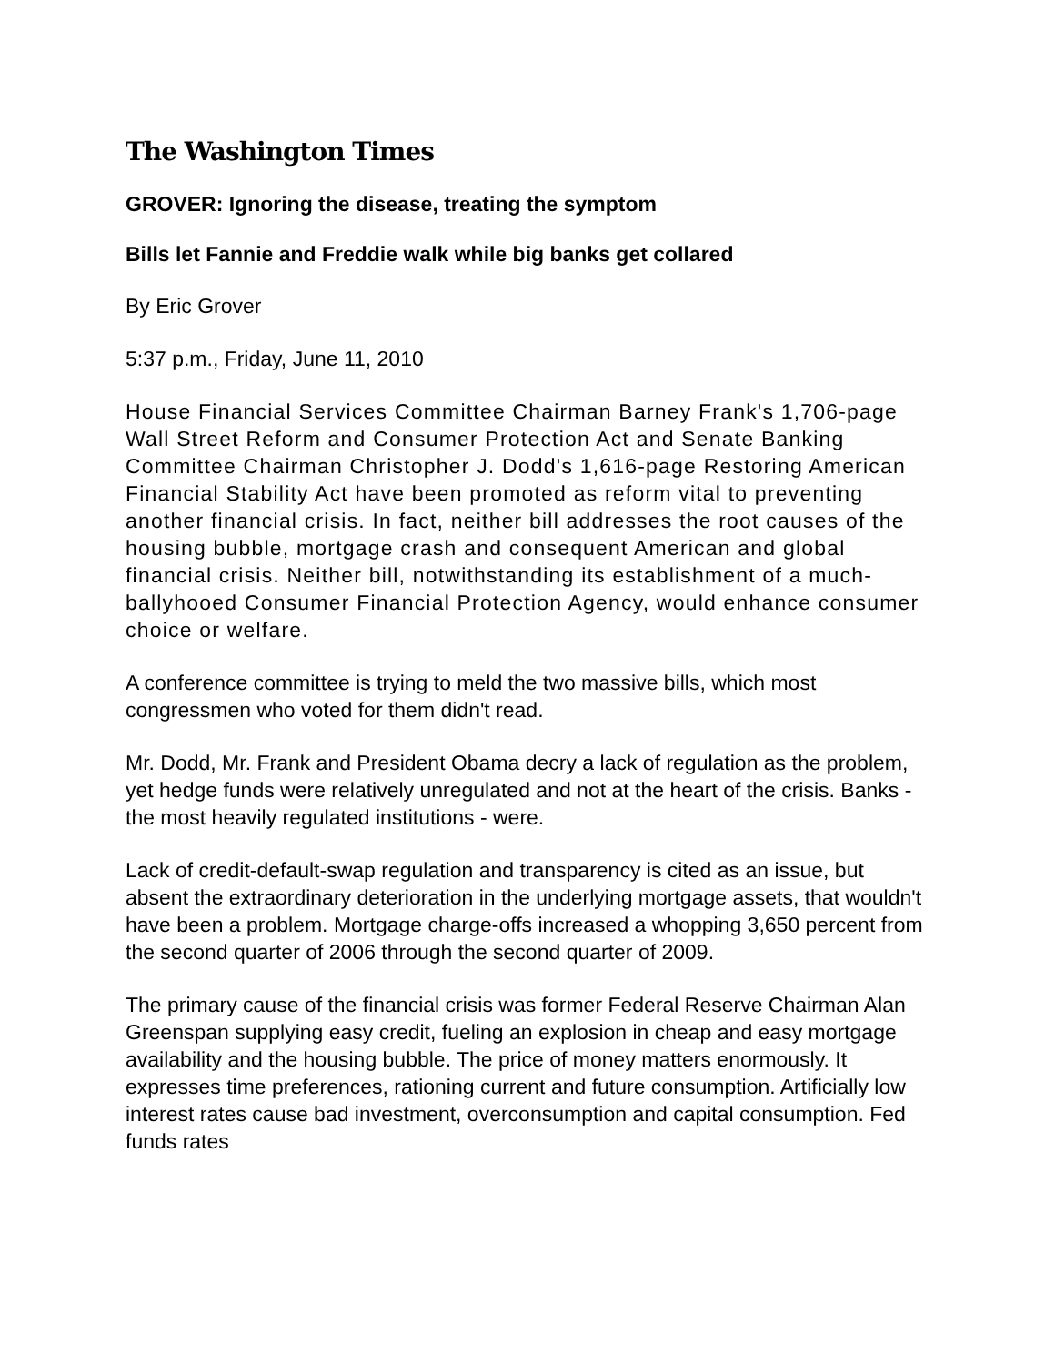The Washington Times
GROVER: Ignoring the disease, treating the symptom
Bills let Fannie and Freddie walk while big banks get collared
By Eric Grover
5:37 p.m., Friday, June 11, 2010
House Financial Services Committee Chairman Barney Frank's 1,706-page Wall Street Reform and Consumer Protection Act and Senate Banking Committee Chairman Christopher J. Dodd's 1,616-page Restoring American Financial Stability Act have been promoted as reform vital to preventing another financial crisis. In fact, neither bill addresses the root causes of the housing bubble, mortgage crash and consequent American and global financial crisis. Neither bill, notwithstanding its establishment of a much-ballyhooed Consumer Financial Protection Agency, would enhance consumer choice or welfare.
A conference committee is trying to meld the two massive bills, which most congressmen who voted for them didn't read.
Mr. Dodd, Mr. Frank and President Obama decry a lack of regulation as the problem, yet hedge funds were relatively unregulated and not at the heart of the crisis. Banks - the most heavily regulated institutions - were.
Lack of credit-default-swap regulation and transparency is cited as an issue, but absent the extraordinary deterioration in the underlying mortgage assets, that wouldn't have been a problem. Mortgage charge-offs increased a whopping 3,650 percent from the second quarter of 2006 through the second quarter of 2009.
The primary cause of the financial crisis was former Federal Reserve Chairman Alan Greenspan supplying easy credit, fueling an explosion in cheap and easy mortgage availability and the housing bubble. The price of money matters enormously. It expresses time preferences, rationing current and future consumption. Artificially low interest rates cause bad investment, overconsumption and capital consumption. Fed funds rates